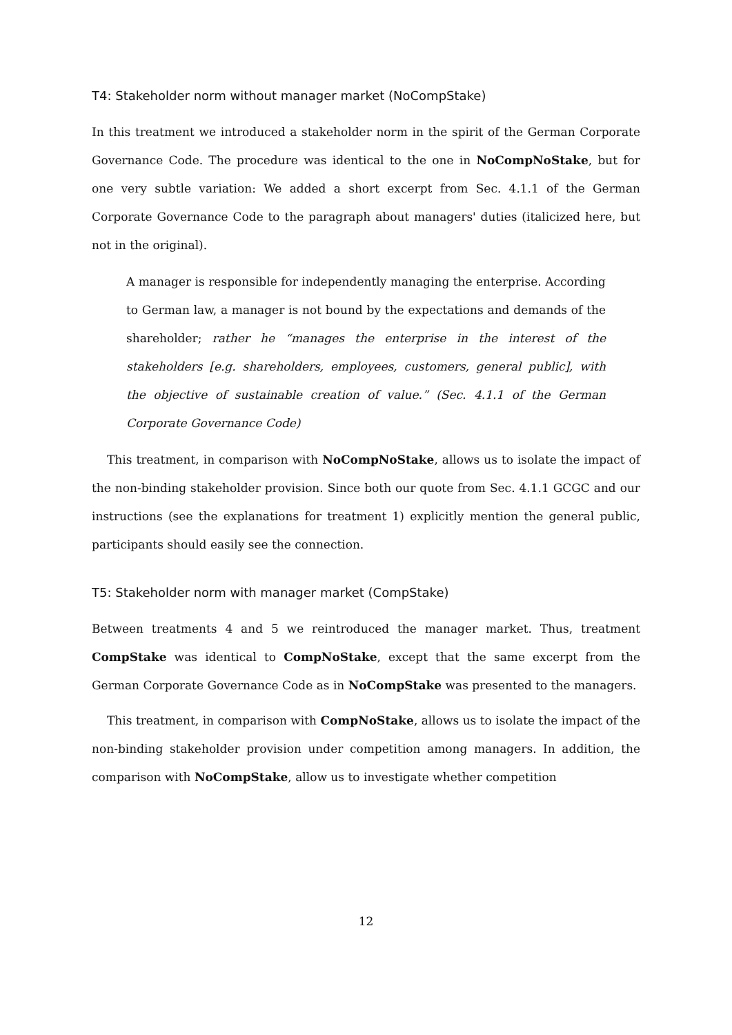T4: Stakeholder norm without manager market (NoCompStake)
In this treatment we introduced a stakeholder norm in the spirit of the German Corporate Governance Code. The procedure was identical to the one in NoCompNoStake, but for one very subtle variation: We added a short excerpt from Sec. 4.1.1 of the German Corporate Governance Code to the paragraph about managers' duties (italicized here, but not in the original).
A manager is responsible for independently managing the enterprise. According to German law, a manager is not bound by the expectations and demands of the shareholder; rather he “manages the enterprise in the interest of the stakeholders [e.g. shareholders, employees, customers, general public], with the objective of sustainable creation of value.” (Sec. 4.1.1 of the German Corporate Governance Code)
This treatment, in comparison with NoCompNoStake, allows us to isolate the impact of the non-binding stakeholder provision. Since both our quote from Sec. 4.1.1 GCGC and our instructions (see the explanations for treatment 1) explicitly mention the general public, participants should easily see the connection.
T5: Stakeholder norm with manager market (CompStake)
Between treatments 4 and 5 we reintroduced the manager market. Thus, treatment CompStake was identical to CompNoStake, except that the same excerpt from the German Corporate Governance Code as in NoCompStake was presented to the managers.
This treatment, in comparison with CompNoStake, allows us to isolate the impact of the non-binding stakeholder provision under competition among managers. In addition, the comparison with NoCompStake, allow us to investigate whether competition
12